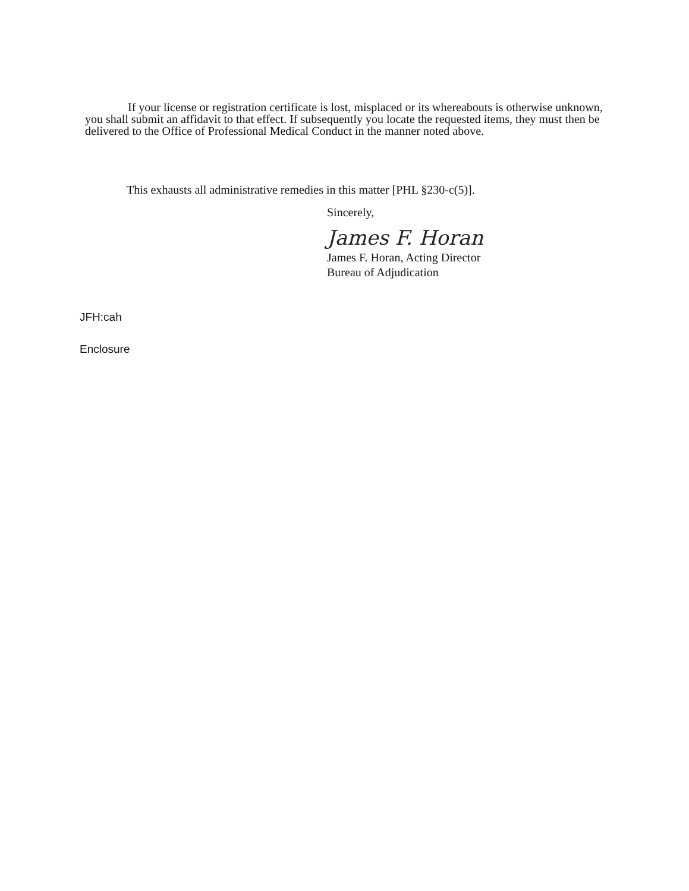If your license or registration certificate is lost, misplaced or its whereabouts is otherwise unknown, you shall submit an affidavit to that effect. If subsequently you locate the requested items, they must then be delivered to the Office of Professional Medical Conduct in the manner noted above.
This exhausts all administrative remedies in this matter [PHL §230-c(5)].
Sincerely,
James F. Horan
James F. Horan, Acting Director
Bureau of Adjudication
JFH:cah
Enclosure